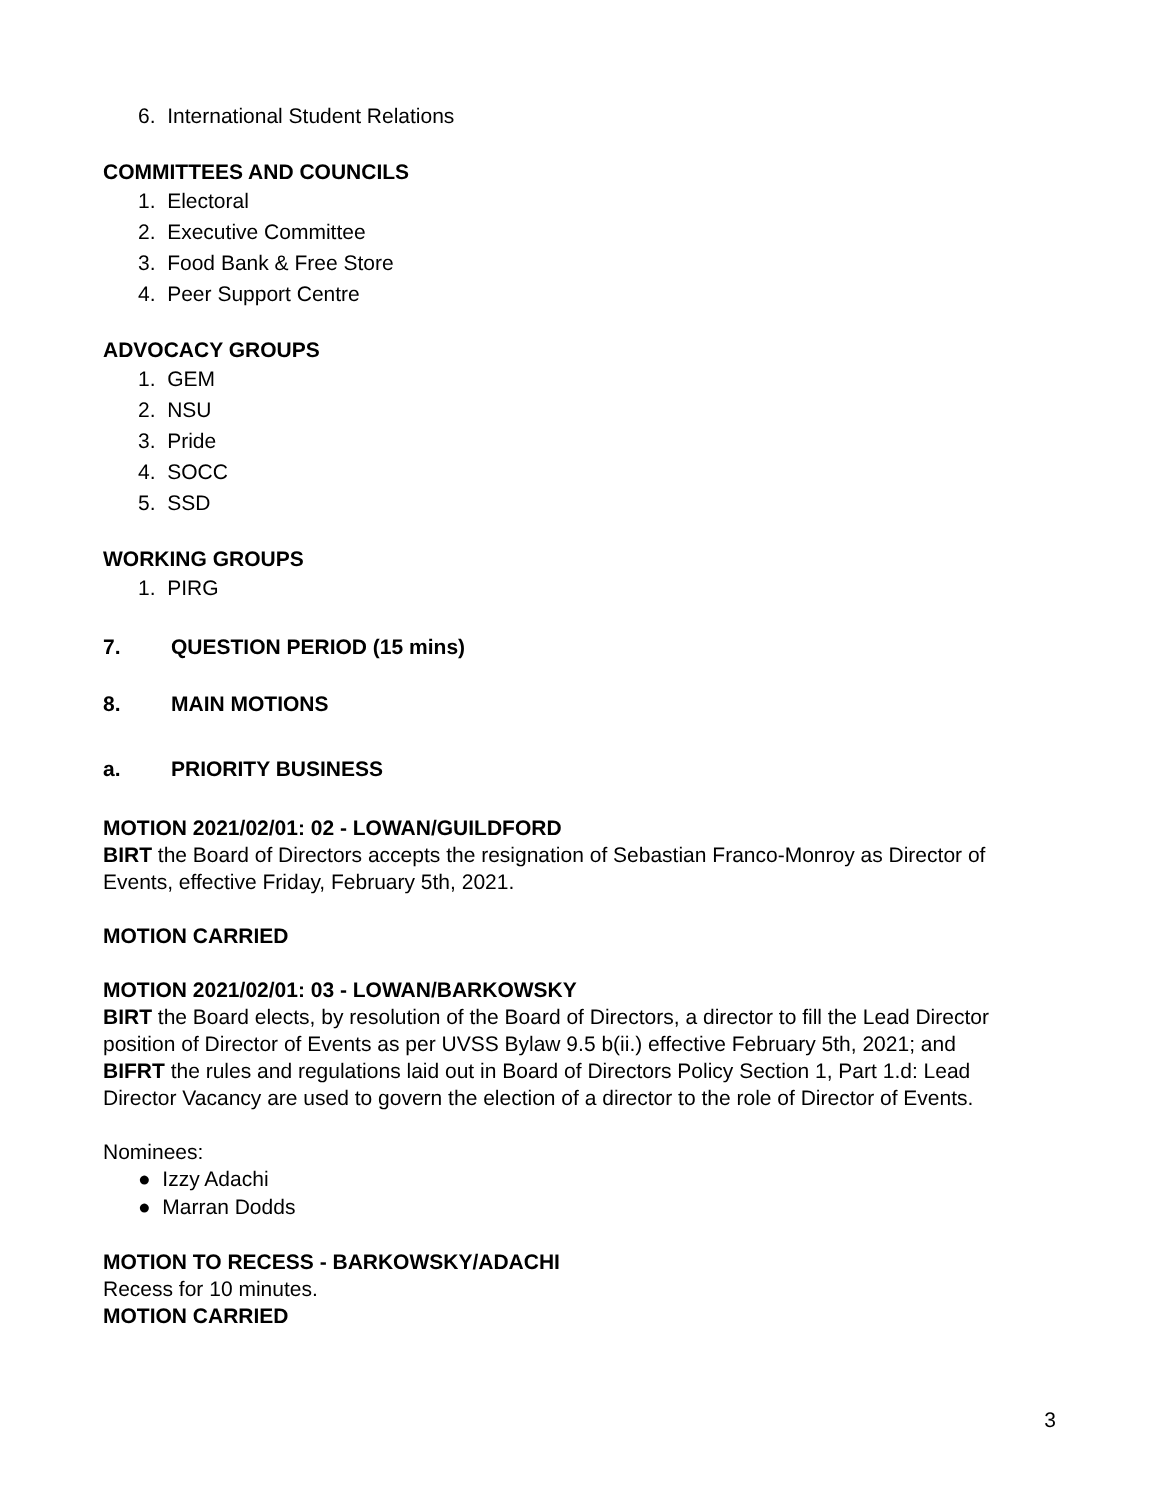6. International Student Relations
COMMITTEES AND COUNCILS
1. Electoral
2. Executive Committee
3. Food Bank & Free Store
4. Peer Support Centre
ADVOCACY GROUPS
1. GEM
2. NSU
3. Pride
4. SOCC
5. SSD
WORKING GROUPS
1. PIRG
7. QUESTION PERIOD (15 mins)
8. MAIN MOTIONS
a. PRIORITY BUSINESS
MOTION 2021/02/01: 02 - LOWAN/GUILDFORD
BIRT the Board of Directors accepts the resignation of Sebastian Franco-Monroy as Director of Events, effective Friday, February 5th, 2021.
MOTION CARRIED
MOTION 2021/02/01: 03 - LOWAN/BARKOWSKY
BIRT the Board elects, by resolution of the Board of Directors, a director to fill the Lead Director position of Director of Events as per UVSS Bylaw 9.5 b(ii.) effective February 5th, 2021; and
BIFRT the rules and regulations laid out in Board of Directors Policy Section 1, Part 1.d: Lead Director Vacancy are used to govern the election of a director to the role of Director of Events.
Nominees:
● Izzy Adachi
● Marran Dodds
MOTION TO RECESS - BARKOWSKY/ADACHI
Recess for 10 minutes.
MOTION CARRIED
3